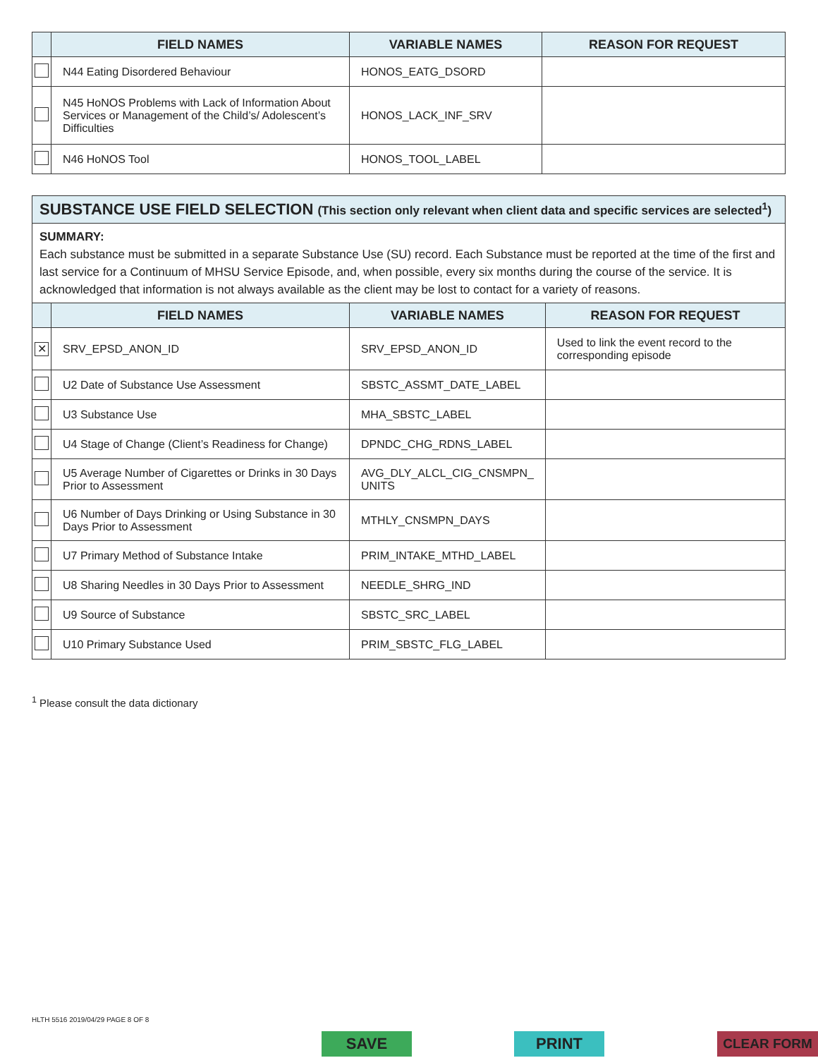| | FIELD NAMES | VARIABLE NAMES | REASON FOR REQUEST |
| --- | --- | --- | --- |
| | N44 Eating Disordered Behaviour | HONOS_EATG_DSORD | |
| | N45 HoNOS Problems with Lack of Information About Services or Management of the Child’s/ Adolescent’s Difficulties | HONOS_LACK_INF_SRV | |
| | N46 HoNOS Tool | HONOS_TOOL_LABEL | |
SUBSTANCE USE FIELD SELECTION (This section only relevant when client data and specific services are selected<sup>1</sup>)
SUMMARY:
Each substance must be submitted in a separate Substance Use (SU) record. Each Substance must be reported at the time of the first and last service for a Continuum of MHSU Service Episode, and, when possible, every six months during the course of the service. It is acknowledged that information is not always available as the client may be lost to contact for a variety of reasons.
| | FIELD NAMES | VARIABLE NAMES | REASON FOR REQUEST |
| --- | --- | --- | --- |
| ✕ | SRV_EPSD_ANON_ID | SRV_EPSD_ANON_ID | Used to link the event record to the corresponding episode |
| | U2 Date of Substance Use Assessment | SBSTC_ASSMT_DATE_LABEL | |
| | U3 Substance Use | MHA_SBSTC_LABEL | |
| | U4 Stage of Change (Client’s Readiness for Change) | DPNDC_CHG_RDNS_LABEL | |
| | U5 Average Number of Cigarettes or Drinks in 30 Days Prior to Assessment | AVG_DLY_ALCL_CIG_CNSMPN_ UNITS | |
| | U6 Number of Days Drinking or Using Substance in 30 Days Prior to Assessment | MTHLY_CNSMPN_DAYS | |
| | U7 Primary Method of Substance Intake | PRIM_INTAKE_MTHD_LABEL | |
| | U8 Sharing Needles in 30 Days Prior to Assessment | NEEDLE_SHRG_IND | |
| | U9 Source of Substance | SBSTC_SRC_LABEL | |
| | U10 Primary Substance Used | PRIM_SBSTC_FLG_LABEL | |
<sup>1</sup> Please consult the data dictionary
HLTH 5516 2019/04/29 PAGE 8 OF 8
SAVE PRINT CLEAR FORM